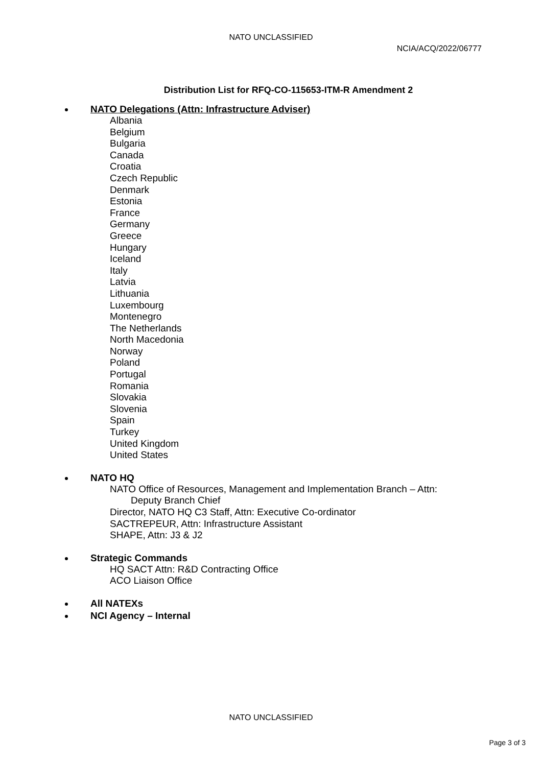NATO UNCLASSIFIED
NCIA/ACQ/2022/06777
Distribution List for RFQ-CO-115653-ITM-R Amendment 2
NATO Delegations (Attn: Infrastructure Adviser)
Albania
Belgium
Bulgaria
Canada
Croatia
Czech Republic
Denmark
Estonia
France
Germany
Greece
Hungary
Iceland
Italy
Latvia
Lithuania
Luxembourg
Montenegro
The Netherlands
North Macedonia
Norway
Poland
Portugal
Romania
Slovakia
Slovenia
Spain
Turkey
United Kingdom
United States
NATO HQ
NATO Office of Resources, Management and Implementation Branch – Attn:
Deputy Branch Chief
Director, NATO HQ C3 Staff, Attn: Executive Co-ordinator
SACTREPEUR, Attn: Infrastructure Assistant
SHAPE, Attn: J3 & J2
Strategic Commands
HQ SACT Attn: R&D Contracting Office
ACO Liaison Office
All NATEXs
NCI Agency – Internal
NATO UNCLASSIFIED
Page 3 of 3